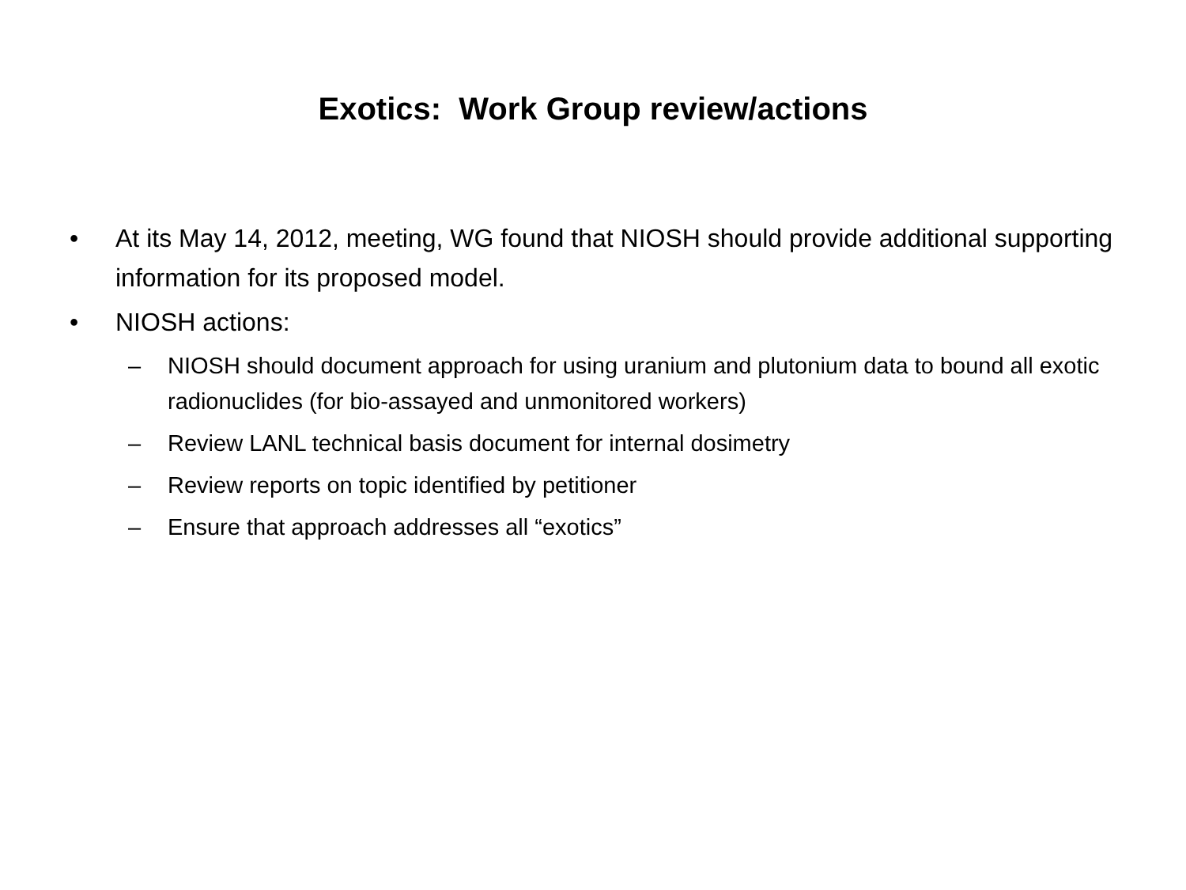Exotics: Work Group review/actions
• At its May 14, 2012, meeting, WG found that NIOSH should provide additional supporting information for its proposed model.
• NIOSH actions:
– NIOSH should document approach for using uranium and plutonium data to bound all exotic radionuclides (for bio-assayed and unmonitored workers)
– Review LANL technical basis document for internal dosimetry
– Review reports on topic identified by petitioner
– Ensure that approach addresses all “exotics”